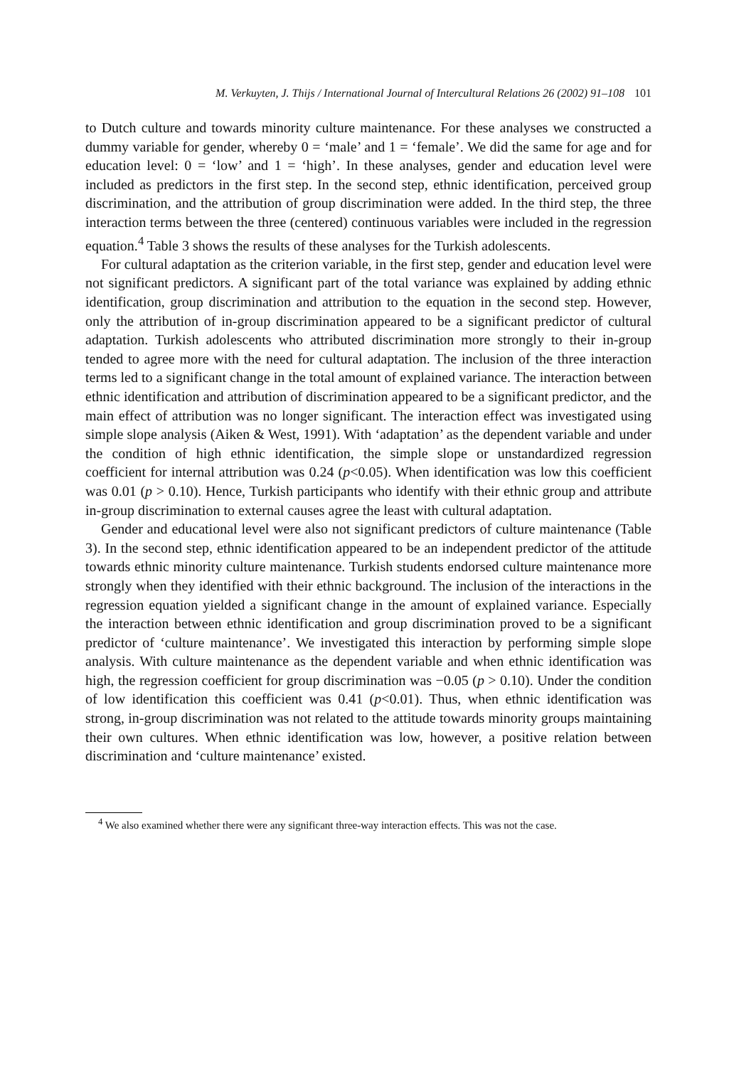M. Verkuyten, J. Thijs / International Journal of Intercultural Relations 26 (2002) 91–108 101
to Dutch culture and towards minority culture maintenance. For these analyses we constructed a dummy variable for gender, whereby 0 = ‘male’ and 1 = ‘female’. We did the same for age and for education level: 0 = ‘low’ and 1 = ‘high’. In these analyses, gender and education level were included as predictors in the first step. In the second step, ethnic identification, perceived group discrimination, and the attribution of group discrimination were added. In the third step, the three interaction terms between the three (centered) continuous variables were included in the regression equation.<sup>4</sup> Table 3 shows the results of these analyses for the Turkish adolescents.
For cultural adaptation as the criterion variable, in the first step, gender and education level were not significant predictors. A significant part of the total variance was explained by adding ethnic identification, group discrimination and attribution to the equation in the second step. However, only the attribution of in-group discrimination appeared to be a significant predictor of cultural adaptation. Turkish adolescents who attributed discrimination more strongly to their in-group tended to agree more with the need for cultural adaptation. The inclusion of the three interaction terms led to a significant change in the total amount of explained variance. The interaction between ethnic identification and attribution of discrimination appeared to be a significant predictor, and the main effect of attribution was no longer significant. The interaction effect was investigated using simple slope analysis (Aiken & West, 1991). With ‘adaptation’ as the dependent variable and under the condition of high ethnic identification, the simple slope or unstandardized regression coefficient for internal attribution was 0.24 (p<0.05). When identification was low this coefficient was 0.01 (p > 0.10). Hence, Turkish participants who identify with their ethnic group and attribute in-group discrimination to external causes agree the least with cultural adaptation.
Gender and educational level were also not significant predictors of culture maintenance (Table 3). In the second step, ethnic identification appeared to be an independent predictor of the attitude towards ethnic minority culture maintenance. Turkish students endorsed culture maintenance more strongly when they identified with their ethnic background. The inclusion of the interactions in the regression equation yielded a significant change in the amount of explained variance. Especially the interaction between ethnic identification and group discrimination proved to be a significant predictor of ‘culture maintenance’. We investigated this interaction by performing simple slope analysis. With culture maintenance as the dependent variable and when ethnic identification was high, the regression coefficient for group discrimination was −0.05 (p > 0.10). Under the condition of low identification this coefficient was 0.41 (p<0.01). Thus, when ethnic identification was strong, in-group discrimination was not related to the attitude towards minority groups maintaining their own cultures. When ethnic identification was low, however, a positive relation between discrimination and ‘culture maintenance’ existed.
<sup>4</sup> We also examined whether there were any significant three-way interaction effects. This was not the case.